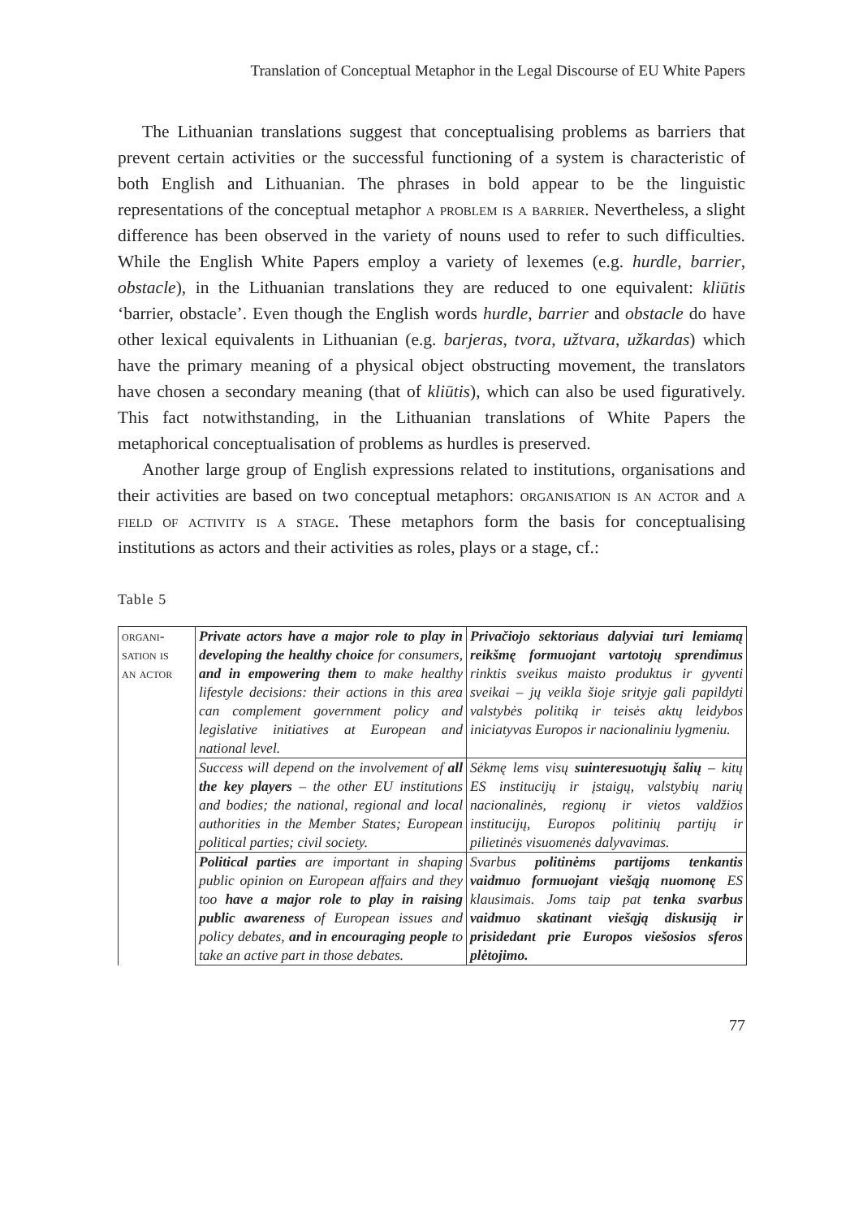Translation of Conceptual Metaphor in the Legal Discourse of EU White Papers
The Lithuanian translations suggest that conceptualising problems as barriers that prevent certain activities or the successful functioning of a system is characteristic of both English and Lithuanian. The phrases in bold appear to be the linguistic representations of the conceptual metaphor a problem is a barrier. Nevertheless, a slight difference has been observed in the variety of nouns used to refer to such difficulties. While the English White Papers employ a variety of lexemes (e.g. hurdle, barrier, obstacle), in the Lithuanian translations they are reduced to one equivalent: kliūtis ‘barrier, obstacle’. Even though the English words hurdle, barrier and obstacle do have other lexical equivalents in Lithuanian (e.g. barjeras, tvora, užtvara, užkardas) which have the primary meaning of a physical object obstructing movement, the translators have chosen a secondary meaning (that of kliūtis), which can also be used figuratively. This fact notwithstanding, in the Lithuanian translations of White Papers the metaphorical conceptualisation of problems as hurdles is preserved.
Another large group of English expressions related to institutions, organisations and their activities are based on two conceptual metaphors: organisation is an actor and a field of activity is a stage. These metaphors form the basis for conceptualising institutions as actors and their activities as roles, plays or a stage, cf.:
Table 5
| organi- sation is an actor | Private actors have a major role to play in developing the healthy choice for consumers, and in empowering them to make healthy lifestyle decisions: their actions in this area can complement government policy and legislative initiatives at European and national level. | Privačiojo sektoriaus dalyviai turi lemiamą reikšmę formuojant vartotojų sprendimus rinktis sveikus maisto produktus ir gyventi sveikai – jų veikla šioje srityje gali papildyti valstybės politiką ir teisės aktų leidybos iniciatyvas Europos ir nacionaliniu lygmeniu. |
| | Success will depend on the involvement of all the key players – the other EU institutions and bodies; the national, regional and local authorities in the Member States; European political parties; civil society. | Sėkmę lems visų suinteresuotųjų šalių – kitų ES institucijų ir įstaigų, valstybių narių nacionalinės, regionų ir vietos valdžios institucijų, Europos politinių partijų ir pilietinės visuomenės dalyvavimas. |
| | Political parties are important in shaping public opinion on European affairs and they too have a major role to play in raising public awareness of European issues and policy debates, and in encouraging people to take an active part in those debates. | Svarbus politinėms partijoms tenkantis vaidmuo formuojant viešąją nuomonę ES klausimais. Joms taip pat tenka svarbus vaidmuo skatinant viešąją diskusiją ir prisidedant prie Europos viešosios sferos plėtojimo. |
77